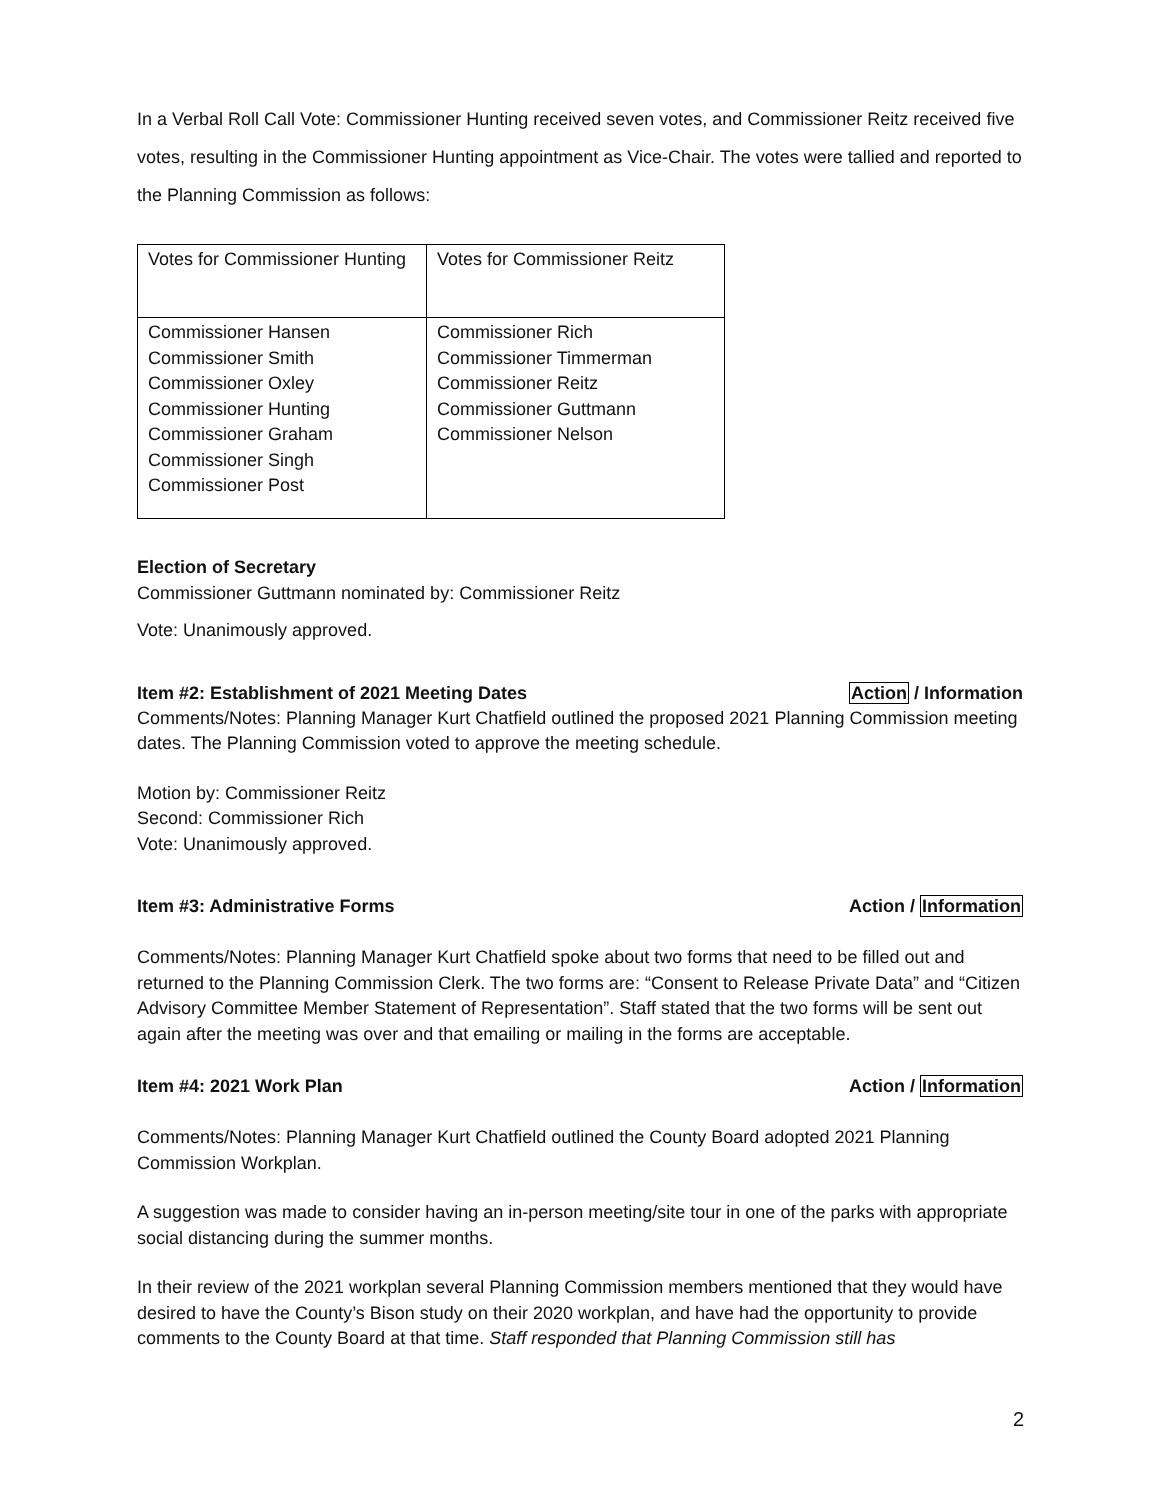In a Verbal Roll Call Vote: Commissioner Hunting received seven votes, and Commissioner Reitz received five votes, resulting in the Commissioner Hunting appointment as Vice-Chair. The votes were tallied and reported to the Planning Commission as follows:
| Votes for Commissioner Hunting | Votes for Commissioner Reitz |
| Commissioner Hansen Commissioner Smith Commissioner Oxley Commissioner Hunting Commissioner Graham Commissioner Singh Commissioner Post | Commissioner Rich Commissioner Timmerman Commissioner Reitz Commissioner Guttmann Commissioner Nelson |
Election of Secretary
Commissioner Guttmann nominated by: Commissioner Reitz
Vote: Unanimously approved.
Item #2: Establishment of 2021 Meeting Dates Action / Information
Comments/Notes: Planning Manager Kurt Chatfield outlined the proposed 2021 Planning Commission meeting dates. The Planning Commission voted to approve the meeting schedule.
Motion by: Commissioner Reitz
Second: Commissioner Rich
Vote: Unanimously approved.
Item #3: Administrative Forms Action / Information
Comments/Notes: Planning Manager Kurt Chatfield spoke about two forms that need to be filled out and returned to the Planning Commission Clerk. The two forms are: “Consent to Release Private Data” and “Citizen Advisory Committee Member Statement of Representation”. Staff stated that the two forms will be sent out again after the meeting was over and that emailing or mailing in the forms are acceptable.
Item #4: 2021 Work Plan Action / Information
Comments/Notes: Planning Manager Kurt Chatfield outlined the County Board adopted 2021 Planning Commission Workplan.
A suggestion was made to consider having an in-person meeting/site tour in one of the parks with appropriate social distancing during the summer months.
In their review of the 2021 workplan several Planning Commission members mentioned that they would have desired to have the County’s Bison study on their 2020 workplan, and have had the opportunity to provide comments to the County Board at that time. Staff responded that Planning Commission still has
2